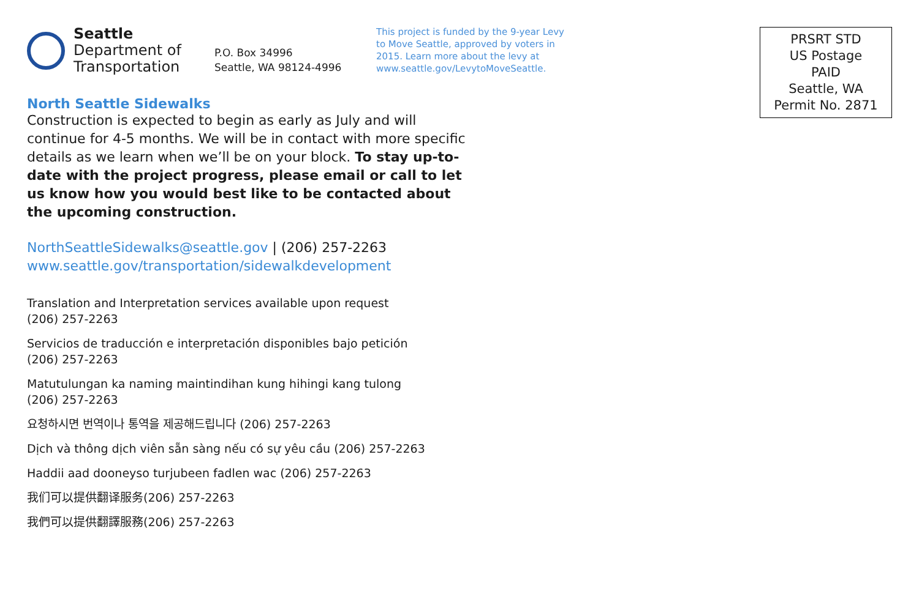Seattle
Department of
Transportation
P.O. Box 34996
Seattle, WA 98124-4996
This project is funded by the 9-year Levy to Move Seattle, approved by voters in 2015. Learn more about the levy at www.seattle.gov/LevytoMoveSeattle.
PRSRT STD
US Postage
PAID
Seattle, WA
Permit No. 2871
North Seattle Sidewalks
Construction is expected to begin as early as July and will continue for 4-5 months. We will be in contact with more specific details as we learn when we’ll be on your block. To stay up-to-date with the project progress, please email or call to let us know how you would best like to be contacted about the upcoming construction.
NorthSeattleSidewalks@seattle.gov | (206) 257-2263
www.seattle.gov/transportation/sidewalkdevelopment
Translation and Interpretation services available upon request
(206) 257-2263
Servicios de traducción e interpretación disponibles bajo petición
(206) 257-2263
Matutulungan ka naming maintindihan kung hihingi kang tulong
(206) 257-2263
요청하시면 번역이나 통역을 제공해드립니다 (206) 257-2263
Dịch và thông dịch viên sẵn sàng nếu có sự yêu cầu (206) 257-2263
Haddii aad dooneyso turjubeen fadlen wac (206) 257-2263
我们可以提供翻译服务(206) 257-2263
我們可以提供翻譯服務(206) 257-2263